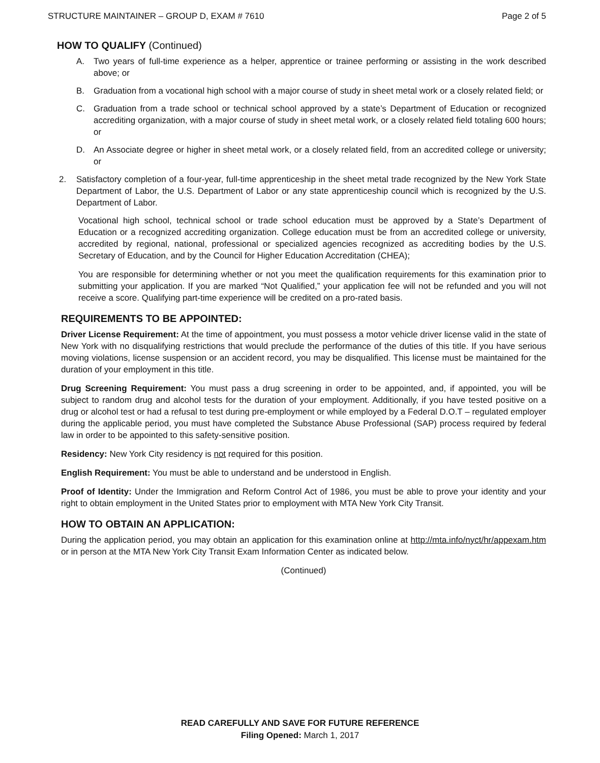STRUCTURE MAINTAINER – GROUP D, EXAM # 7610 Page 2 of 5
HOW TO QUALIFY (Continued)
A. Two years of full-time experience as a helper, apprentice or trainee performing or assisting in the work described above; or
B. Graduation from a vocational high school with a major course of study in sheet metal work or a closely related field; or
C. Graduation from a trade school or technical school approved by a state’s Department of Education or recognized accrediting organization, with a major course of study in sheet metal work, or a closely related field totaling 600 hours; or
D. An Associate degree or higher in sheet metal work, or a closely related field, from an accredited college or university; or
2. Satisfactory completion of a four-year, full-time apprenticeship in the sheet metal trade recognized by the New York State Department of Labor, the U.S. Department of Labor or any state apprenticeship council which is recognized by the U.S. Department of Labor.
Vocational high school, technical school or trade school education must be approved by a State’s Department of Education or a recognized accrediting organization. College education must be from an accredited college or university, accredited by regional, national, professional or specialized agencies recognized as accrediting bodies by the U.S. Secretary of Education, and by the Council for Higher Education Accreditation (CHEA);
You are responsible for determining whether or not you meet the qualification requirements for this examination prior to submitting your application. If you are marked “Not Qualified,” your application fee will not be refunded and you will not receive a score. Qualifying part-time experience will be credited on a pro-rated basis.
REQUIREMENTS TO BE APPOINTED:
Driver License Requirement: At the time of appointment, you must possess a motor vehicle driver license valid in the state of New York with no disqualifying restrictions that would preclude the performance of the duties of this title. If you have serious moving violations, license suspension or an accident record, you may be disqualified. This license must be maintained for the duration of your employment in this title.
Drug Screening Requirement: You must pass a drug screening in order to be appointed, and, if appointed, you will be subject to random drug and alcohol tests for the duration of your employment. Additionally, if you have tested positive on a drug or alcohol test or had a refusal to test during pre-employment or while employed by a Federal D.O.T – regulated employer during the applicable period, you must have completed the Substance Abuse Professional (SAP) process required by federal law in order to be appointed to this safety-sensitive position.
Residency: New York City residency is not required for this position.
English Requirement: You must be able to understand and be understood in English.
Proof of Identity: Under the Immigration and Reform Control Act of 1986, you must be able to prove your identity and your right to obtain employment in the United States prior to employment with MTA New York City Transit.
HOW TO OBTAIN AN APPLICATION:
During the application period, you may obtain an application for this examination online at http://mta.info/nyct/hr/appexam.htm or in person at the MTA New York City Transit Exam Information Center as indicated below.
(Continued)
READ CAREFULLY AND SAVE FOR FUTURE REFERENCE
Filing Opened: March 1, 2017